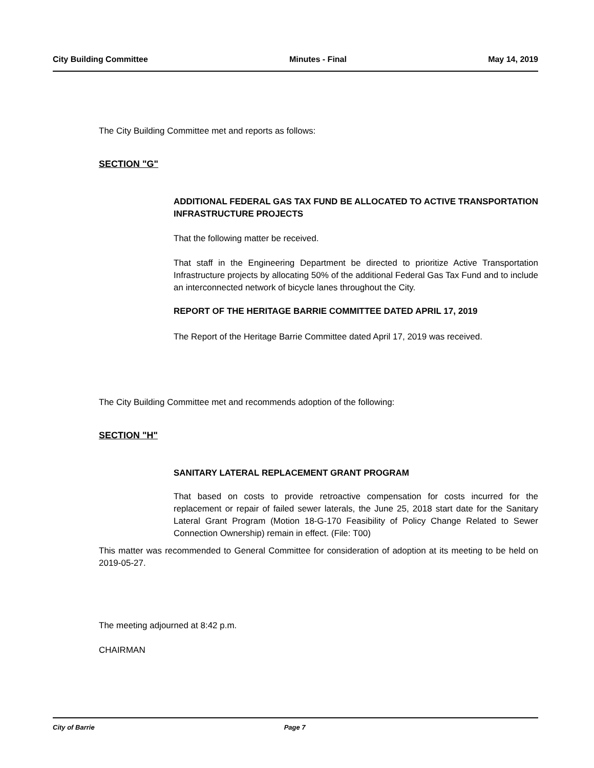City Building Committee Minutes - Final May 14, 2019
The City Building Committee met and reports as follows:
SECTION "G"
ADDITIONAL FEDERAL GAS TAX FUND BE ALLOCATED TO ACTIVE TRANSPORTATION INFRASTRUCTURE PROJECTS
That the following matter be received.
That staff in the Engineering Department be directed to prioritize Active Transportation Infrastructure projects by allocating 50% of the additional Federal Gas Tax Fund and to include an interconnected network of bicycle lanes throughout the City.
REPORT OF THE HERITAGE BARRIE COMMITTEE DATED APRIL 17, 2019
The Report of the Heritage Barrie Committee dated April 17, 2019 was received.
The City Building Committee met and recommends adoption of the following:
SECTION "H"
SANITARY LATERAL REPLACEMENT GRANT PROGRAM
That based on costs to provide retroactive compensation for costs incurred for the replacement or repair of failed sewer laterals, the June 25, 2018 start date for the Sanitary Lateral Grant Program (Motion 18-G-170 Feasibility of Policy Change Related to Sewer Connection Ownership) remain in effect. (File: T00)
This matter was recommended to General Committee for consideration of adoption at its meeting to be held on 2019-05-27.
The meeting adjourned at 8:42 p.m.
CHAIRMAN
City of Barrie Page 7